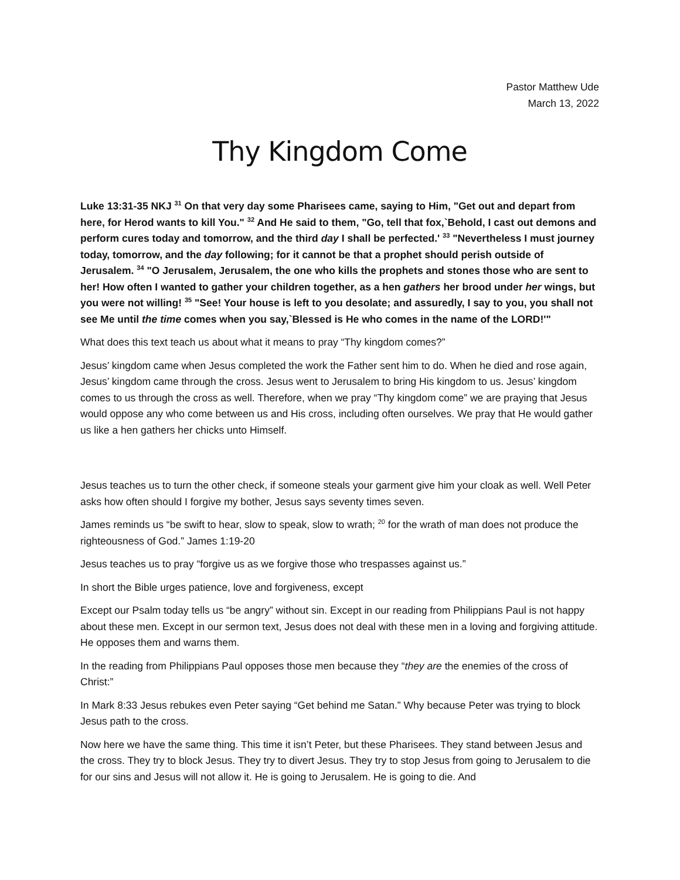Pastor Matthew Ude
March 13, 2022
Thy Kingdom Come
Luke 13:31-35 NKJ <sup>31</sup> On that very day some Pharisees came, saying to Him, "Get out and depart from here, for Herod wants to kill You." <sup>32</sup> And He said to them, "Go, tell that fox,`Behold, I cast out demons and perform cures today and tomorrow, and the third day I shall be perfected.' <sup>33</sup> "Nevertheless I must journey today, tomorrow, and the day following; for it cannot be that a prophet should perish outside of Jerusalem. <sup>34</sup> "O Jerusalem, Jerusalem, the one who kills the prophets and stones those who are sent to her! How often I wanted to gather your children together, as a hen gathers her brood under her wings, but you were not willing! <sup>35</sup> "See! Your house is left to you desolate; and assuredly, I say to you, you shall not see Me until the time comes when you say,`Blessed is He who comes in the name of the LORD!'"
What does this text teach us about what it means to pray “Thy kingdom comes?”
Jesus’ kingdom came when Jesus completed the work the Father sent him to do. When he died and rose again, Jesus’ kingdom came through the cross. Jesus went to Jerusalem to bring His kingdom to us. Jesus’ kingdom comes to us through the cross as well. Therefore, when we pray “Thy kingdom come” we are praying that Jesus would oppose any who come between us and His cross, including often ourselves. We pray that He would gather us like a hen gathers her chicks unto Himself.
Jesus teaches us to turn the other check, if someone steals your garment give him your cloak as well. Well Peter asks how often should I forgive my bother, Jesus says seventy times seven.
James reminds us “be swift to hear, slow to speak, slow to wrath; <sup>20</sup> for the wrath of man does not produce the righteousness of God.” James 1:19-20
Jesus teaches us to pray “forgive us as we forgive those who trespasses against us.”
In short the Bible urges patience, love and forgiveness, except
Except our Psalm today tells us “be angry” without sin. Except in our reading from Philippians Paul is not happy about these men. Except in our sermon text, Jesus does not deal with these men in a loving and forgiving attitude. He opposes them and warns them.
In the reading from Philippians Paul opposes those men because they “they are the enemies of the cross of Christ:”
In Mark 8:33 Jesus rebukes even Peter saying “Get behind me Satan.” Why because Peter was trying to block Jesus path to the cross.
Now here we have the same thing. This time it isn’t Peter, but these Pharisees. They stand between Jesus and the cross. They try to block Jesus. They try to divert Jesus. They try to stop Jesus from going to Jerusalem to die for our sins and Jesus will not allow it. He is going to Jerusalem. He is going to die. And